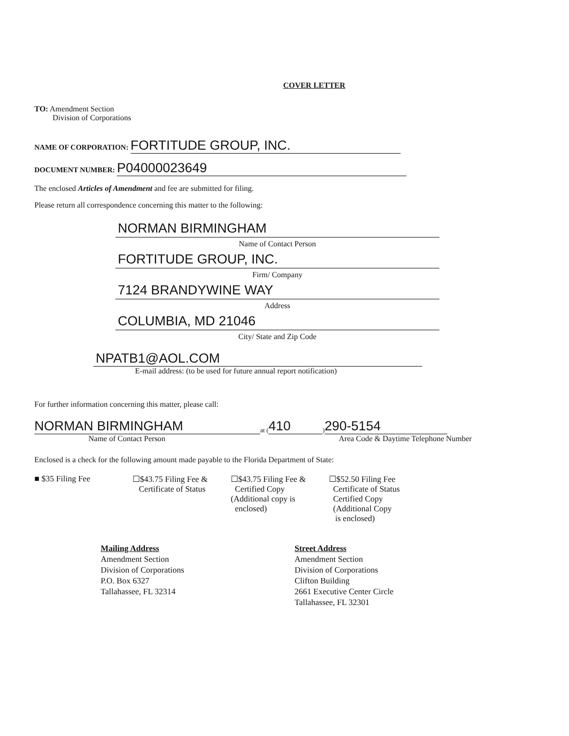COVER LETTER
TO: Amendment Section
Division of Corporations
NAME OF CORPORATION: FORTITUDE GROUP, INC.
DOCUMENT NUMBER: P04000023649
The enclosed Articles of Amendment and fee are submitted for filing.
Please return all correspondence concerning this matter to the following:
NORMAN BIRMINGHAM
Name of Contact Person
FORTITUDE GROUP, INC.
Firm/ Company
7124 BRANDYWINE WAY
Address
COLUMBIA, MD 21046
City/ State and Zip Code
NPATB1@AOL.COM
E-mail address: (to be used for future annual report notification)
For further information concerning this matter, please call:
NORMAN BIRMINGHAM at (410) 290-5154
Name of Contact Person Area Code & Daytime Telephone Number
Enclosed is a check for the following amount made payable to the Florida Department of State:
■ $35 Filing Fee ☐$43.75 Filing Fee &
Certificate of Status
☐$43.75 Filing Fee &
Certified Copy
(Additional copy is
enclosed)
☐$52.50 Filing Fee
Certificate of Status
Certified Copy
(Additional Copy
is enclosed)
Mailing Address
Amendment Section
Division of Corporations
P.O. Box 6327
Tallahassee, FL 32314
Street Address
Amendment Section
Division of Corporations
Clifton Building
2661 Executive Center Circle
Tallahassee, FL 32301